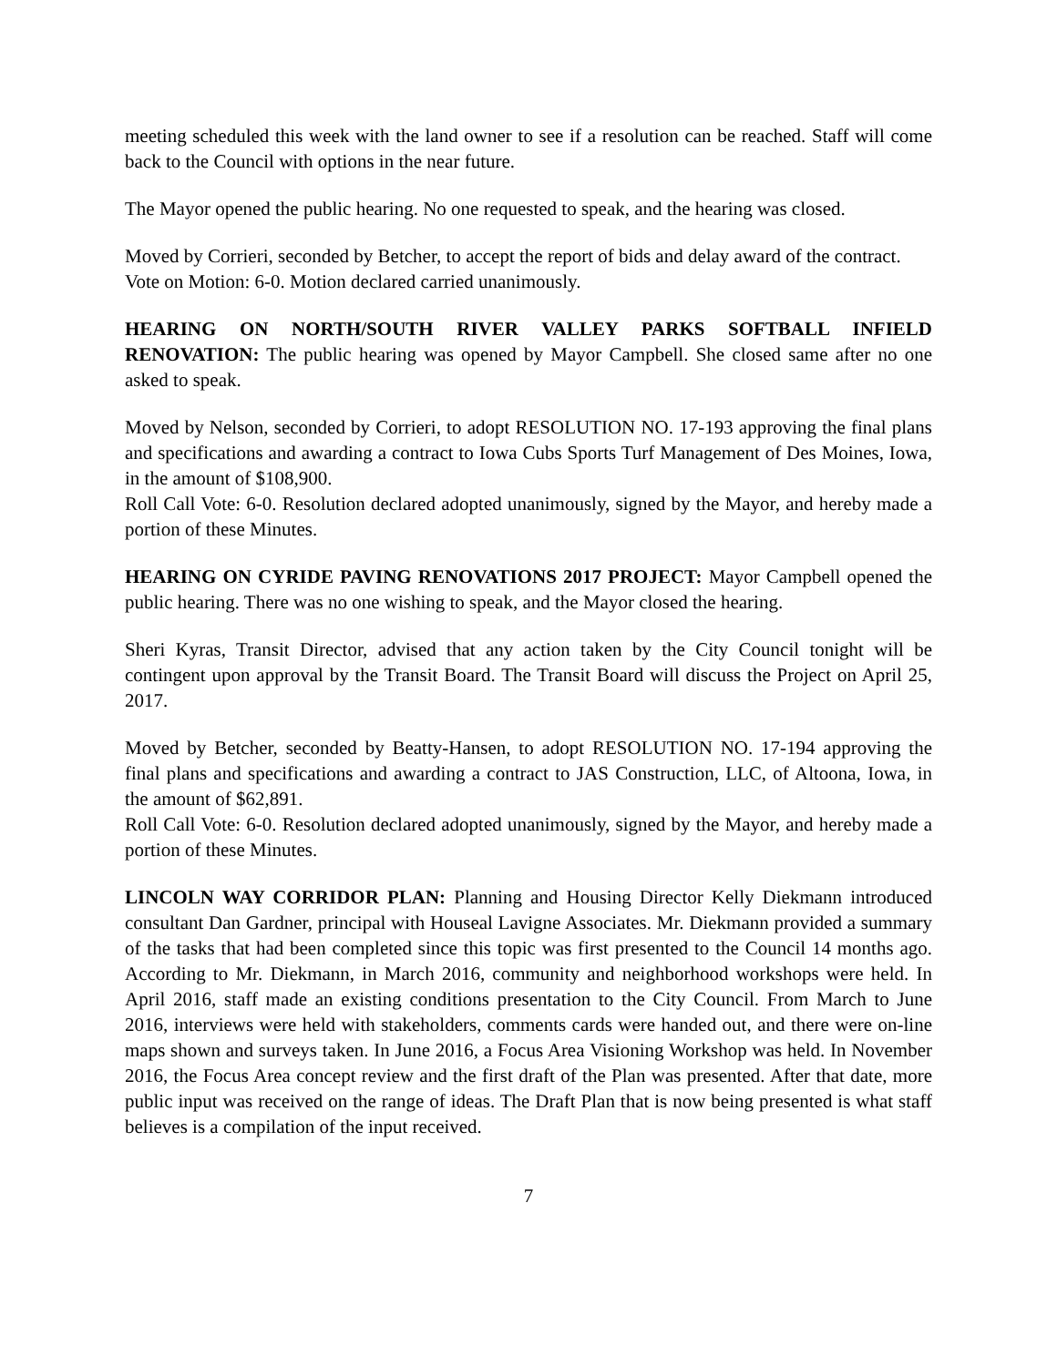meeting scheduled this week with the land owner to see if a resolution can be reached. Staff will come back to the Council with options in the near future.
The Mayor opened the public hearing. No one requested to speak, and the hearing was closed.
Moved by Corrieri, seconded by Betcher, to accept the report of bids and delay award of the contract.
Vote on Motion: 6-0. Motion declared carried unanimously.
HEARING ON NORTH/SOUTH RIVER VALLEY PARKS SOFTBALL INFIELD RENOVATION: The public hearing was opened by Mayor Campbell. She closed same after no one asked to speak.
Moved by Nelson, seconded by Corrieri, to adopt RESOLUTION NO. 17-193 approving the final plans and specifications and awarding a contract to Iowa Cubs Sports Turf Management of Des Moines, Iowa, in the amount of $108,900.
Roll Call Vote: 6-0. Resolution declared adopted unanimously, signed by the Mayor, and hereby made a portion of these Minutes.
HEARING ON CYRIDE PAVING RENOVATIONS 2017 PROJECT: Mayor Campbell opened the public hearing. There was no one wishing to speak, and the Mayor closed the hearing.
Sheri Kyras, Transit Director, advised that any action taken by the City Council tonight will be contingent upon approval by the Transit Board. The Transit Board will discuss the Project on April 25, 2017.
Moved by Betcher, seconded by Beatty-Hansen, to adopt RESOLUTION NO. 17-194 approving the final plans and specifications and awarding a contract to JAS Construction, LLC, of Altoona, Iowa, in the amount of $62,891.
Roll Call Vote: 6-0. Resolution declared adopted unanimously, signed by the Mayor, and hereby made a portion of these Minutes.
LINCOLN WAY CORRIDOR PLAN: Planning and Housing Director Kelly Diekmann introduced consultant Dan Gardner, principal with Houseal Lavigne Associates. Mr. Diekmann provided a summary of the tasks that had been completed since this topic was first presented to the Council 14 months ago. According to Mr. Diekmann, in March 2016, community and neighborhood workshops were held. In April 2016, staff made an existing conditions presentation to the City Council. From March to June 2016, interviews were held with stakeholders, comments cards were handed out, and there were on-line maps shown and surveys taken. In June 2016, a Focus Area Visioning Workshop was held. In November 2016, the Focus Area concept review and the first draft of the Plan was presented. After that date, more public input was received on the range of ideas. The Draft Plan that is now being presented is what staff believes is a compilation of the input received.
7